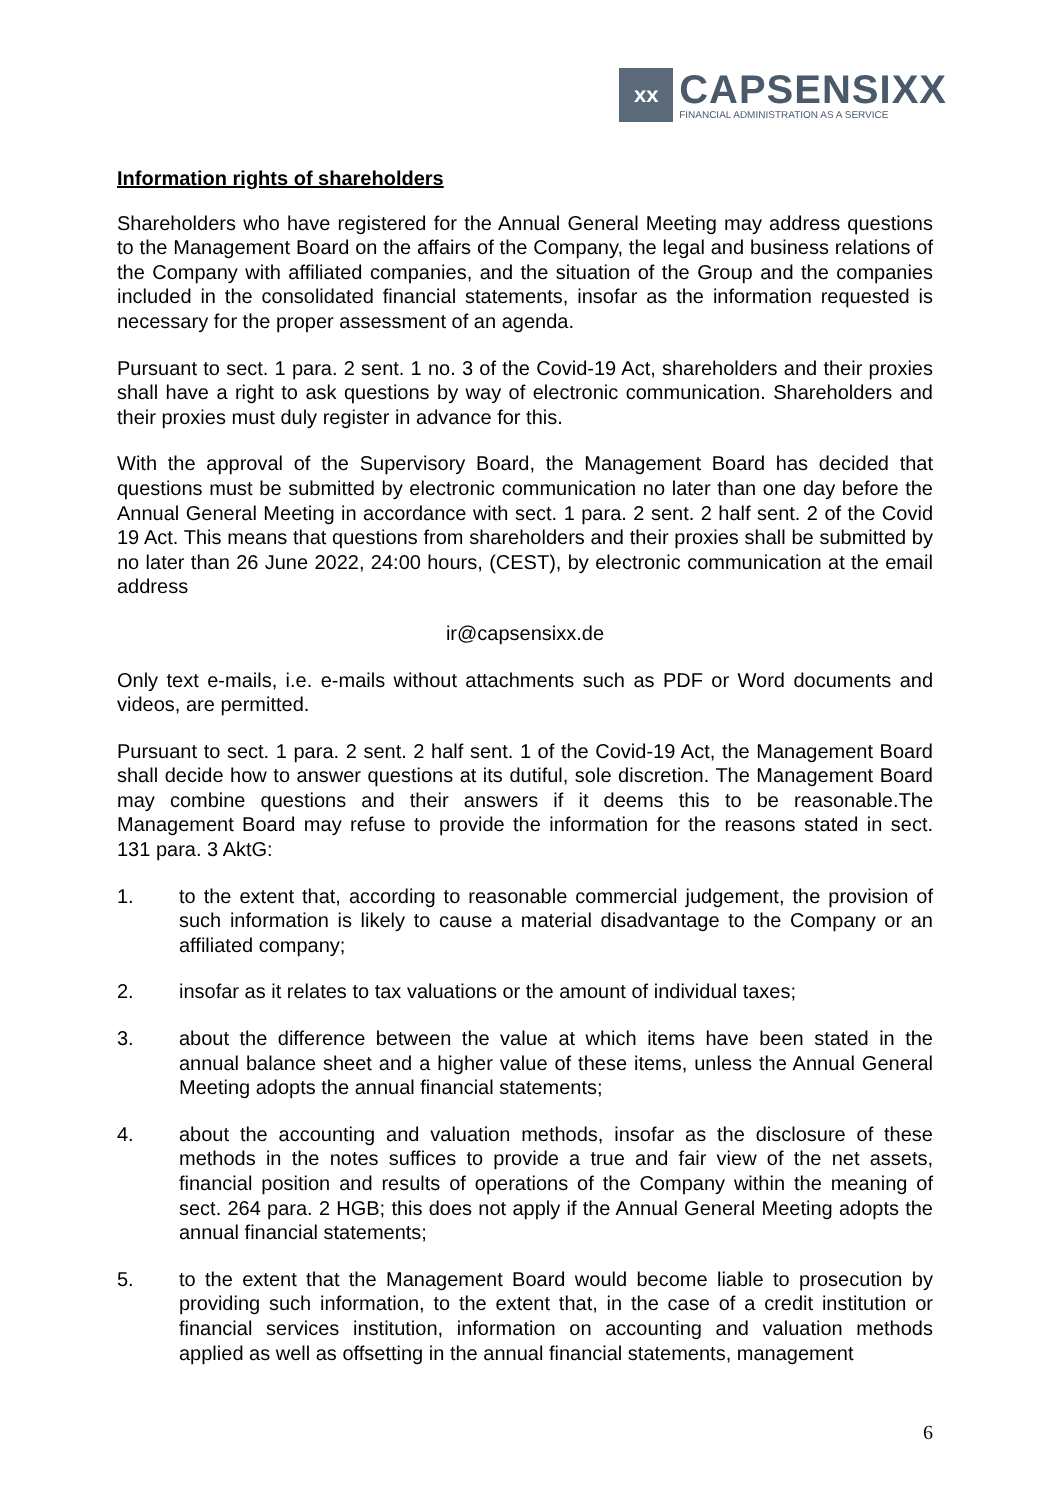xx
CAPSENSIXX
FINANCIAL ADMINISTRATION AS A SERVICE
Information rights of shareholders
Shareholders who have registered for the Annual General Meeting may address questions to the Management Board on the affairs of the Company, the legal and business relations of the Company with affiliated companies, and the situation of the Group and the companies included in the consolidated financial statements, insofar as the information requested is necessary for the proper assessment of an agenda.
Pursuant to sect. 1 para. 2 sent. 1 no. 3 of the Covid-19 Act, shareholders and their proxies shall have a right to ask questions by way of electronic communication. Shareholders and their proxies must duly register in advance for this.
With the approval of the Supervisory Board, the Management Board has decided that questions must be submitted by electronic communication no later than one day before the Annual General Meeting in accordance with sect. 1 para. 2 sent. 2 half sent. 2 of the Covid 19 Act. This means that questions from shareholders and their proxies shall be submitted by no later than 26 June 2022, 24:00 hours, (CEST), by electronic communication at the email address
ir@capsensixx.de
Only text e-mails, i.e. e-mails without attachments such as PDF or Word documents and videos, are permitted.
Pursuant to sect. 1 para. 2 sent. 2 half sent. 1 of the Covid-19 Act, the Management Board shall decide how to answer questions at its dutiful, sole discretion. The Management Board may combine questions and their answers if it deems this to be reasonable.The Management Board may refuse to provide the information for the reasons stated in sect. 131 para. 3 AktG:
1. to the extent that, according to reasonable commercial judgement, the provision of such information is likely to cause a material disadvantage to the Company or an affiliated company;
2. insofar as it relates to tax valuations or the amount of individual taxes;
3. about the difference between the value at which items have been stated in the annual balance sheet and a higher value of these items, unless the Annual General Meeting adopts the annual financial statements;
4. about the accounting and valuation methods, insofar as the disclosure of these methods in the notes suffices to provide a true and fair view of the net assets, financial position and results of operations of the Company within the meaning of sect. 264 para. 2 HGB; this does not apply if the Annual General Meeting adopts the annual financial statements;
5. to the extent that the Management Board would become liable to prosecution by providing such information, to the extent that, in the case of a credit institution or financial services institution, information on accounting and valuation methods applied as well as offsetting in the annual financial statements, management
6